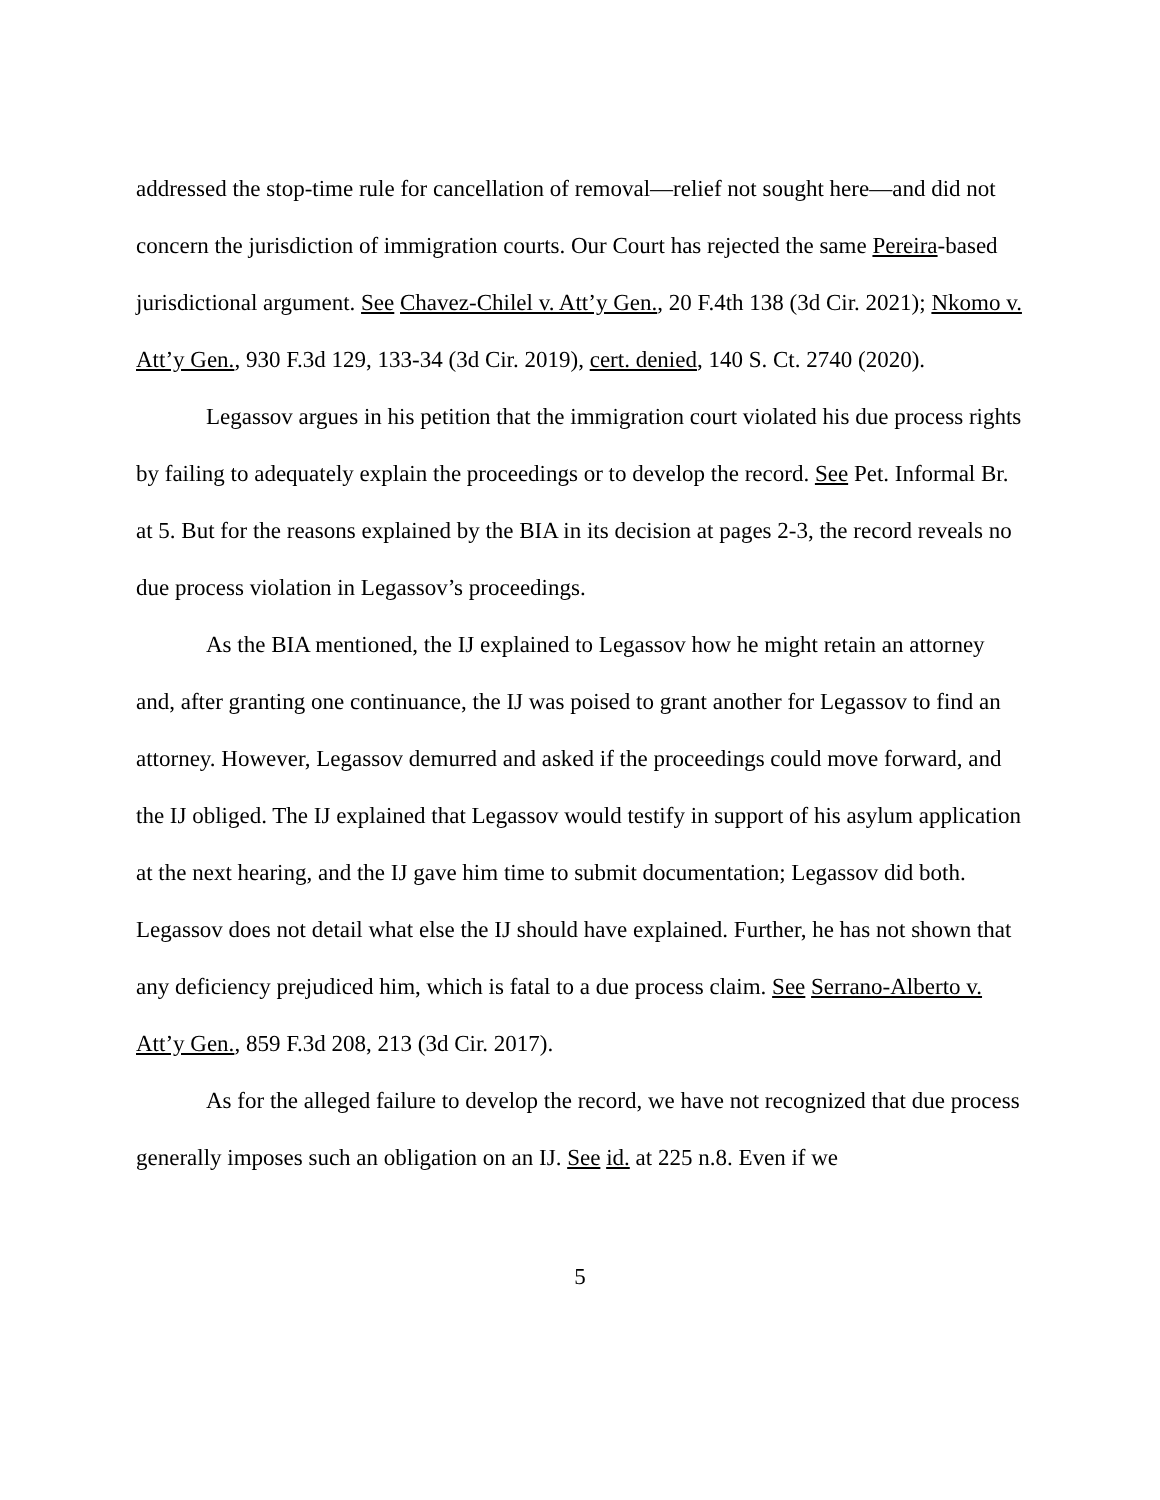addressed the stop-time rule for cancellation of removal—relief not sought here—and did not concern the jurisdiction of immigration courts. Our Court has rejected the same Pereira-based jurisdictional argument. See Chavez-Chilel v. Att’y Gen., 20 F.4th 138 (3d Cir. 2021); Nkomo v. Att’y Gen., 930 F.3d 129, 133-34 (3d Cir. 2019), cert. denied, 140 S. Ct. 2740 (2020).
Legassov argues in his petition that the immigration court violated his due process rights by failing to adequately explain the proceedings or to develop the record. See Pet. Informal Br. at 5. But for the reasons explained by the BIA in its decision at pages 2-3, the record reveals no due process violation in Legassov’s proceedings.
As the BIA mentioned, the IJ explained to Legassov how he might retain an attorney and, after granting one continuance, the IJ was poised to grant another for Legassov to find an attorney. However, Legassov demurred and asked if the proceedings could move forward, and the IJ obliged. The IJ explained that Legassov would testify in support of his asylum application at the next hearing, and the IJ gave him time to submit documentation; Legassov did both. Legassov does not detail what else the IJ should have explained. Further, he has not shown that any deficiency prejudiced him, which is fatal to a due process claim. See Serrano-Alberto v. Att’y Gen., 859 F.3d 208, 213 (3d Cir. 2017).
As for the alleged failure to develop the record, we have not recognized that due process generally imposes such an obligation on an IJ. See id. at 225 n.8. Even if we
5